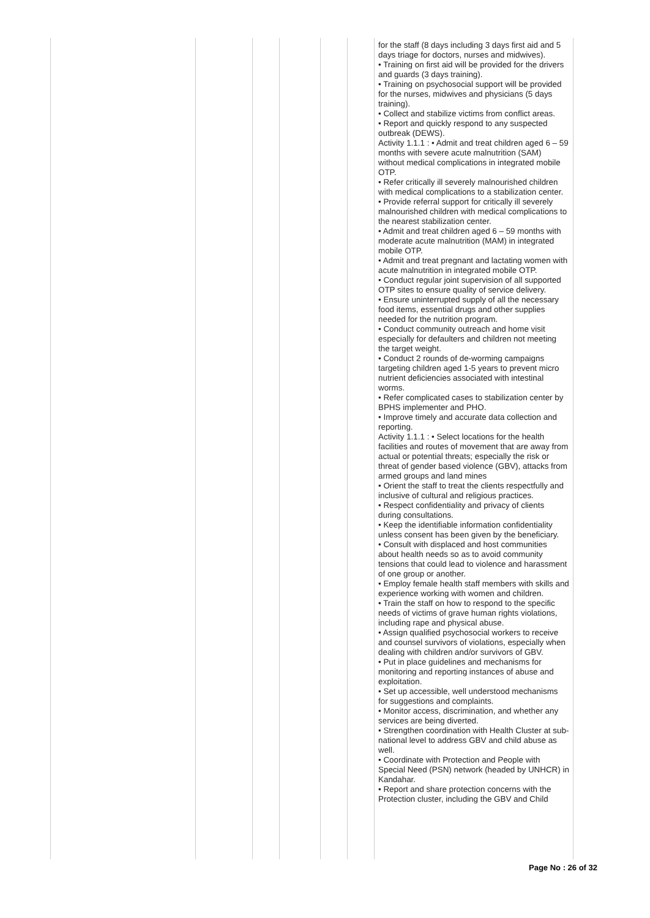| | | | | | | for the staff (8 days including 3 days first aid and 5 days triage for doctors, nurses and midwives). • Training on first aid will be provided for the drivers and guards (3 days training). • Training on psychosocial support will be provided for the nurses, midwives and physicians (5 days training). • Collect and stabilize victims from conflict areas. • Report and quickly respond to any suspected outbreak (DEWS). Activity 1.1.1 : • Admit and treat children aged 6 – 59 months with severe acute malnutrition (SAM) without medical complications in integrated mobile OTP. • Refer critically ill severely malnourished children with medical complications to a stabilization center. • Provide referral support for critically ill severely malnourished children with medical complications to the nearest stabilization center. • Admit and treat children aged 6 – 59 months with moderate acute malnutrition (MAM) in integrated mobile OTP. • Admit and treat pregnant and lactating women with acute malnutrition in integrated mobile OTP. • Conduct regular joint supervision of all supported OTP sites to ensure quality of service delivery. • Ensure uninterrupted supply of all the necessary food items, essential drugs and other supplies needed for the nutrition program. • Conduct community outreach and home visit especially for defaulters and children not meeting the target weight. • Conduct 2 rounds of de-worming campaigns targeting children aged 1-5 years to prevent micro nutrient deficiencies associated with intestinal worms. • Refer complicated cases to stabilization center by BPHS implementer and PHO. • Improve timely and accurate data collection and reporting. Activity 1.1.1 : • Select locations for the health facilities and routes of movement that are away from actual or potential threats; especially the risk or threat of gender based violence (GBV), attacks from armed groups and land mines • Orient the staff to treat the clients respectfully and inclusive of cultural and religious practices. • Respect confidentiality and privacy of clients during consultations. • Keep the identifiable information confidentiality unless consent has been given by the beneficiary. • Consult with displaced and host communities about health needs so as to avoid community tensions that could lead to violence and harassment of one group or another. • Employ female health staff members with skills and experience working with women and children. • Train the staff on how to respond to the specific needs of victims of grave human rights violations, including rape and physical abuse. • Assign qualified psychosocial workers to receive and counsel survivors of violations, especially when dealing with children and/or survivors of GBV. • Put in place guidelines and mechanisms for monitoring and reporting instances of abuse and exploitation. • Set up accessible, well understood mechanisms for suggestions and complaints. • Monitor access, discrimination, and whether any services are being diverted. • Strengthen coordination with Health Cluster at sub-national level to address GBV and child abuse as well. • Coordinate with Protection and People with Special Need (PSN) network (headed by UNHCR) in Kandahar. • Report and share protection concerns with the Protection cluster, including the GBV and Child |
Page No : 26 of 32